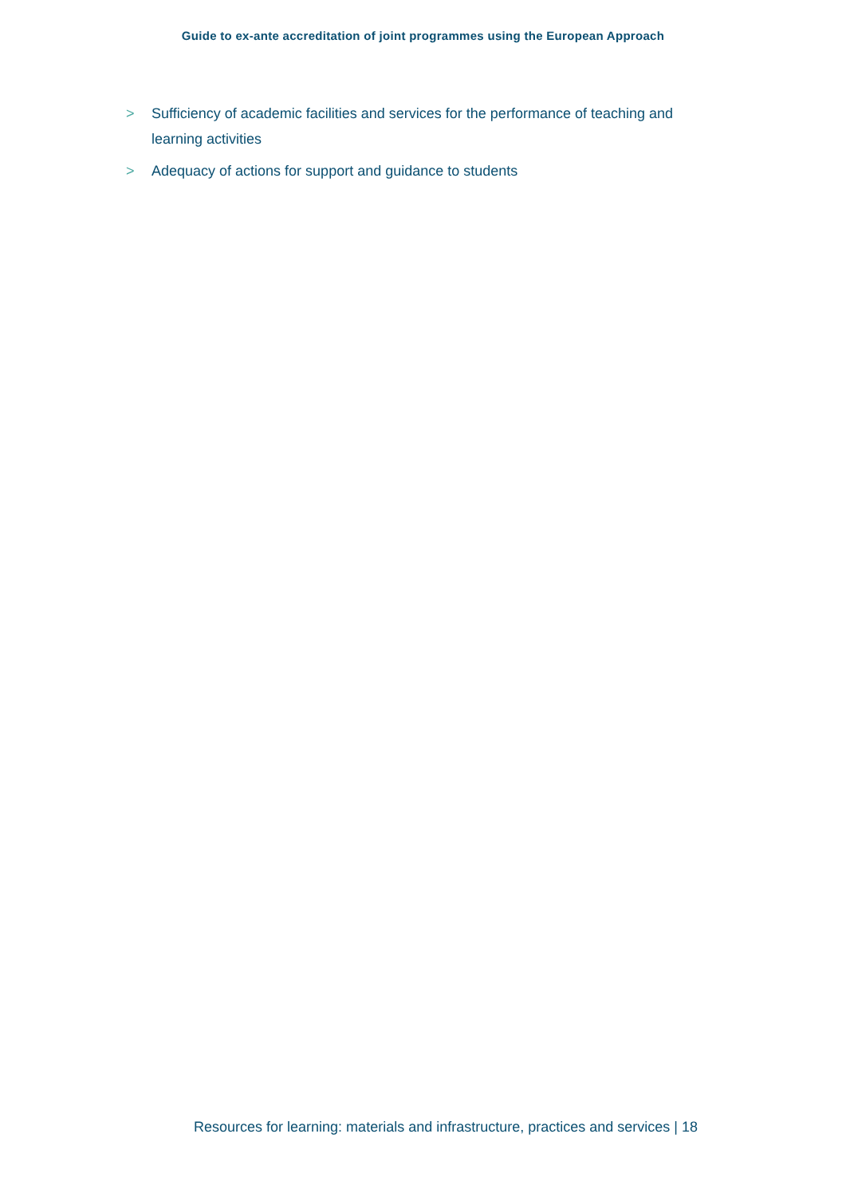Guide to ex-ante accreditation of joint programmes using the European Approach
> Sufficiency of academic facilities and services for the performance of teaching and learning activities
> Adequacy of actions for support and guidance to students
Resources for learning: materials and infrastructure, practices and services | 18